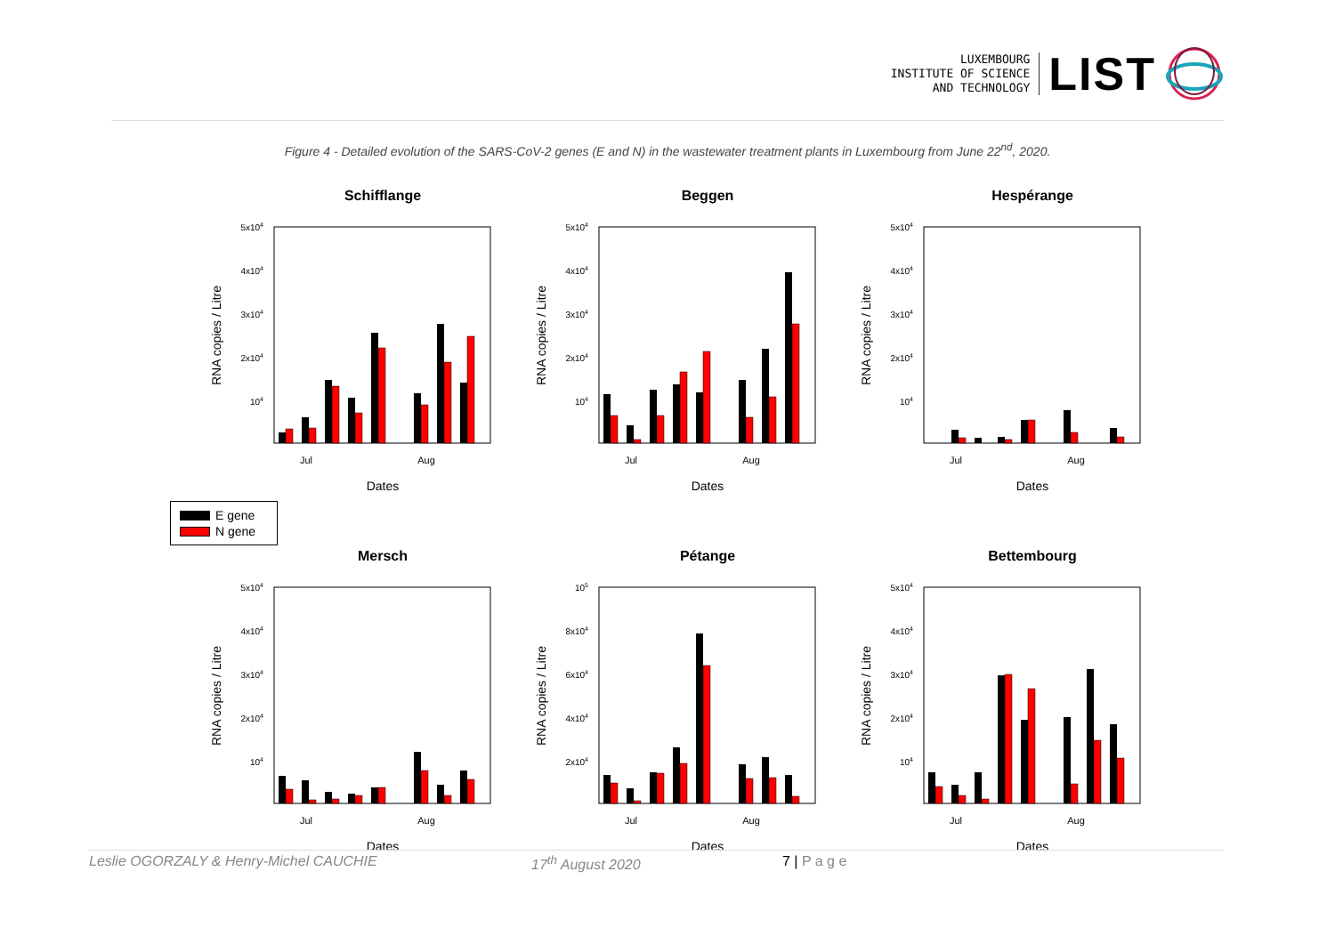LUXEMBOURG
INSTITUTE OF SCIENCE
AND TECHNOLOGY
LIST
Figure 4 - Detailed evolution of the SARS-CoV-2 genes (E and N) in the wastewater treatment plants in Luxembourg from June 22<sup>nd</sup>, 2020.
Schifflange
Beggen
Hespérange
5x104
4x104
3x104
2x104
104
5x104
4x104
3x104
2x104
104
5x104
4x104
3x104
2x104
104
Jul
Aug
Jul
Aug
Jul
Aug
RNA copies / Litre
RNA copies / Litre
RNA copies / Litre
Dates
Dates
Dates
E gene
N gene
Mersch
Pétange
Bettembourg
5x104
4x104
3x104
2x104
104
105
8x104
6x104
4x104
2x104
5x104
4x104
3x104
2x104
104
Jul
Aug
Jul
Aug
Jul
Aug
RNA copies / Litre
RNA copies / Litre
RNA copies / Litre
Dates
Dates
Dates
Leslie OGORZALY & Henry-Michel CAUCHIE 17<sup>th</sup> August 2020 7 | P a g e